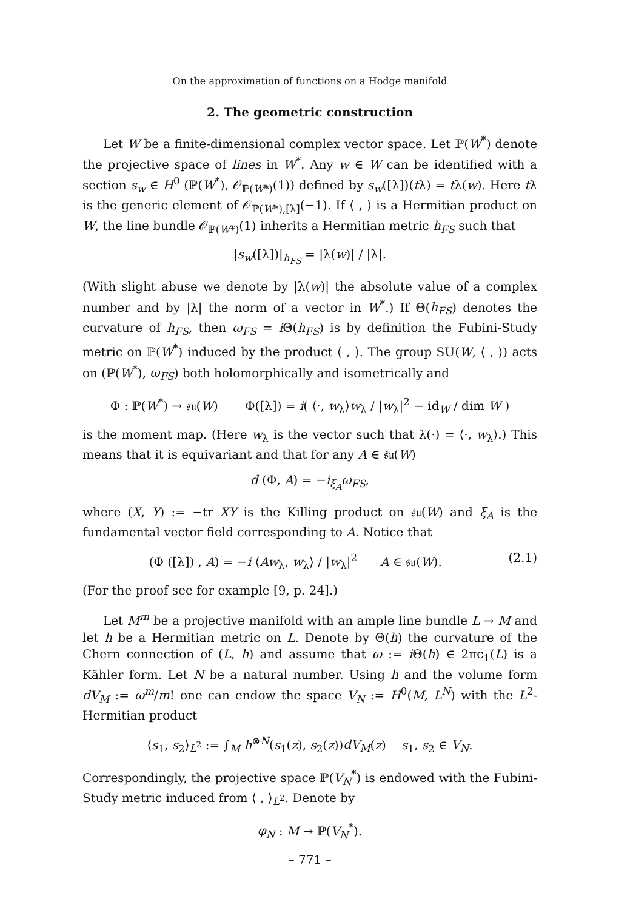On the approximation of functions on a Hodge manifold
2. The geometric construction
Let W be a finite-dimensional complex vector space. Let ℙ(W<sup>*</sup>) denote the projective space of lines in W<sup>*</sup>. Any w ∈ W can be identified with a section s<sub>w</sub> ∈ H<sup>0</sup> (ℙ(W<sup>*</sup>), 𝒪<sub>ℙ(W*)</sub>(1)) defined by s<sub>w</sub>([λ])(tλ) = tλ(w). Here tλ is the generic element of 𝒪<sub>ℙ(W*),[λ]</sub>(−1). If ⟨ , ⟩ is a Hermitian product on W, the line bundle 𝒪<sub>ℙ(W*)</sub>(1) inherits a Hermitian metric h<sub>FS</sub> such that
|s<sub>w</sub>([λ])|<sub>h<sub>FS</sub></sub> = |λ(w)| / |λ|.
(With slight abuse we denote by |λ(w)| the absolute value of a complex number and by |λ| the norm of a vector in W<sup>*</sup>.) If Θ(h<sub>FS</sub>) denotes the curvature of h<sub>FS</sub>, then ω<sub>FS</sub> = i Θ(h<sub>FS</sub>) is by definition the Fubini-Study metric on ℙ(W<sup>*</sup>) induced by the product ⟨ , ⟩. The group SU(W, ⟨ , ⟩) acts on (ℙ(W<sup>*</sup>), ω<sub>FS</sub>) both holomorphically and isometrically and
Φ : ℙ(W<sup>*</sup>) → 𝔰𝔲(W) Φ([λ]) = i( ⟨·, w<sub>λ</sub>⟩w<sub>λ</sub> / |w<sub>λ</sub>|<sup>2</sup> − id<sub>W</sub> / dim W )
is the moment map. (Here w<sub>λ</sub> is the vector such that λ(·) = ⟨·, w<sub>λ</sub>⟩.) This means that it is equivariant and that for any A ∈ 𝔰𝔲(W)
d (Φ, A) = −i<sub>ξ<sub>A</sub></sub>ω<sub>FS</sub>,
where (X, Y) := −tr XY is the Killing product on 𝔰𝔲(W) and ξ<sub>A</sub> is the fundamental vector field corresponding to A. Notice that
(Φ ([λ]) , A) = −i ⟨Aw<sub>λ</sub>, w<sub>λ</sub>⟩ / |w<sub>λ</sub>|<sup>2</sup> A ∈ 𝔰𝔲(W). (2.1)
(For the proof see for example [9, p. 24].)
Let M<sup>m</sup> be a projective manifold with an ample line bundle L → M and let h be a Hermitian metric on L. Denote by Θ(h) the curvature of the Chern connection of (L, h) and assume that ω := i Θ(h) ∈ 2πc<sub>1</sub>(L) is a Kähler form. Let N be a natural number. Using h and the volume form dV<sub>M</sub> := ω<sup>m</sup>/m! one can endow the space V<sub>N</sub> := H<sup>0</sup>(M, L<sup>N</sup>) with the L<sup>2</sup>-Hermitian product
⟨s<sub>1</sub>, s<sub>2</sub>⟩<sub>L<sup>2</sup></sub> := ∫<sub>M</sub> h<sup>⊗N</sup>(s<sub>1</sub>(z), s<sub>2</sub>(z))dV<sub>M</sub>(z) s<sub>1</sub>, s<sub>2</sub> ∈ V<sub>N</sub>.
Correspondingly, the projective space ℙ(V<sub>N</sub><sup>*</sup>) is endowed with the Fubini-Study metric induced from ⟨ , ⟩<sub>L<sup>2</sup></sub>. Denote by
φ<sub>N</sub> : M → ℙ(V<sub>N</sub><sup>*</sup>).
– 771 –